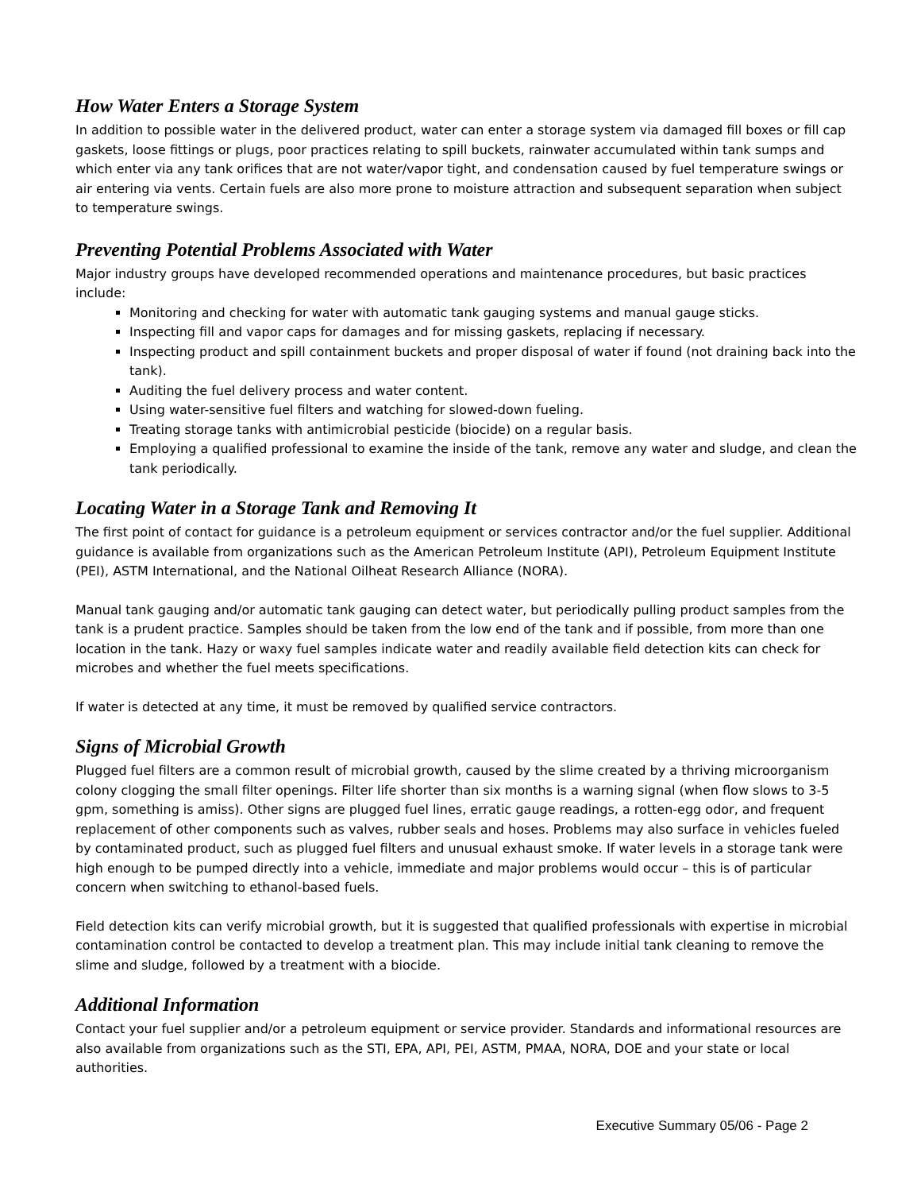How Water Enters a Storage System
In addition to possible water in the delivered product, water can enter a storage system via damaged fill boxes or fill cap gaskets, loose fittings or plugs, poor practices relating to spill buckets, rainwater accumulated within tank sumps and which enter via any tank orifices that are not water/vapor tight, and condensation caused by fuel temperature swings or air entering via vents. Certain fuels are also more prone to moisture attraction and subsequent separation when subject to temperature swings.
Preventing Potential Problems Associated with Water
Major industry groups have developed recommended operations and maintenance procedures, but basic practices include:
Monitoring and checking for water with automatic tank gauging systems and manual gauge sticks.
Inspecting fill and vapor caps for damages and for missing gaskets, replacing if necessary.
Inspecting product and spill containment buckets and proper disposal of water if found (not draining back into the tank).
Auditing the fuel delivery process and water content.
Using water-sensitive fuel filters and watching for slowed-down fueling.
Treating storage tanks with antimicrobial pesticide (biocide) on a regular basis.
Employing a qualified professional to examine the inside of the tank, remove any water and sludge, and clean the tank periodically.
Locating Water in a Storage Tank and Removing It
The first point of contact for guidance is a petroleum equipment or services contractor and/or the fuel supplier. Additional guidance is available from organizations such as the American Petroleum Institute (API), Petroleum Equipment Institute (PEI), ASTM International, and the National Oilheat Research Alliance (NORA).
Manual tank gauging and/or automatic tank gauging can detect water, but periodically pulling product samples from the tank is a prudent practice. Samples should be taken from the low end of the tank and if possible, from more than one location in the tank. Hazy or waxy fuel samples indicate water and readily available field detection kits can check for microbes and whether the fuel meets specifications.
If water is detected at any time, it must be removed by qualified service contractors.
Signs of Microbial Growth
Plugged fuel filters are a common result of microbial growth, caused by the slime created by a thriving microorganism colony clogging the small filter openings. Filter life shorter than six months is a warning signal (when flow slows to 3-5 gpm, something is amiss). Other signs are plugged fuel lines, erratic gauge readings, a rotten-egg odor, and frequent replacement of other components such as valves, rubber seals and hoses. Problems may also surface in vehicles fueled by contaminated product, such as plugged fuel filters and unusual exhaust smoke. If water levels in a storage tank were high enough to be pumped directly into a vehicle, immediate and major problems would occur – this is of particular concern when switching to ethanol-based fuels.
Field detection kits can verify microbial growth, but it is suggested that qualified professionals with expertise in microbial contamination control be contacted to develop a treatment plan. This may include initial tank cleaning to remove the slime and sludge, followed by a treatment with a biocide.
Additional Information
Contact your fuel supplier and/or a petroleum equipment or service provider. Standards and informational resources are also available from organizations such as the STI, EPA, API, PEI, ASTM, PMAA, NORA, DOE and your state or local authorities.
Executive Summary 05/06 - Page 2